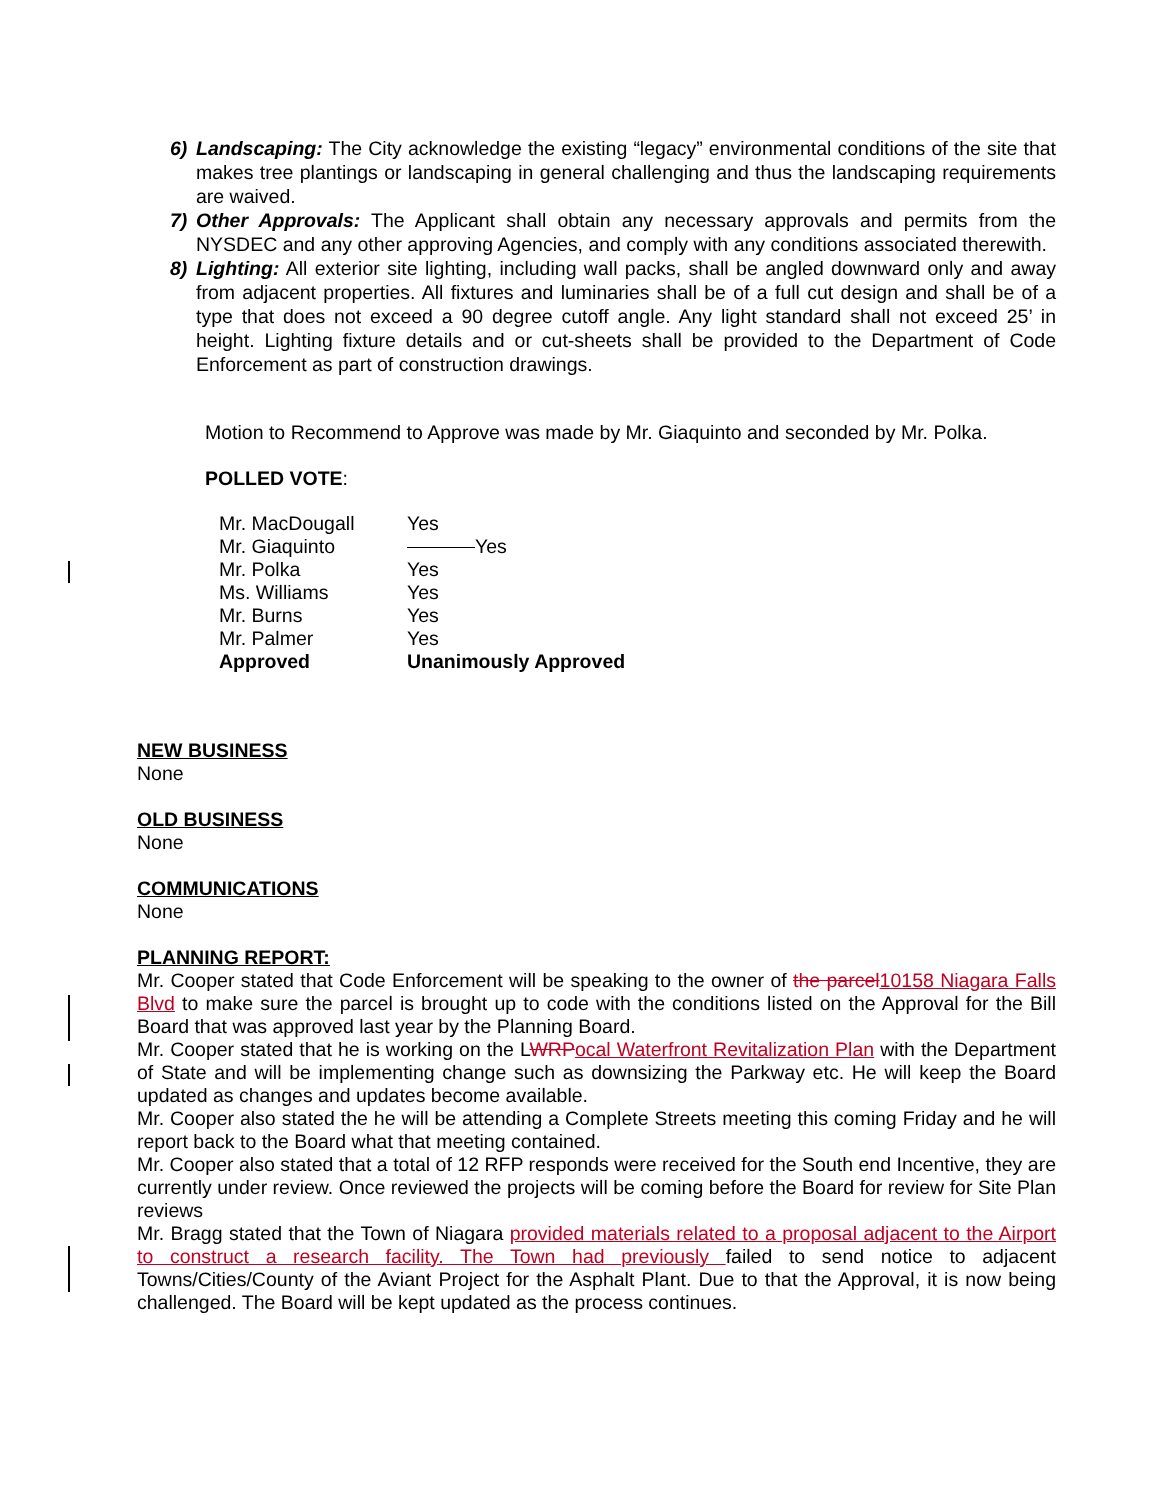6) Landscaping: The City acknowledge the existing “legacy” environmental conditions of the site that makes tree plantings or landscaping in general challenging and thus the landscaping requirements are waived.
7) Other Approvals: The Applicant shall obtain any necessary approvals and permits from the NYSDEC and any other approving Agencies, and comply with any conditions associated therewith.
8) Lighting: All exterior site lighting, including wall packs, shall be angled downward only and away from adjacent properties. All fixtures and luminaries shall be of a full cut design and shall be of a type that does not exceed a 90 degree cutoff angle. Any light standard shall not exceed 25’ in height. Lighting fixture details and or cut-sheets shall be provided to the Department of Code Enforcement as part of construction drawings.
Motion to Recommend to Approve was made by Mr. Giaquinto and seconded by Mr. Polka.
POLLED VOTE:
| Mr. MacDougall | Yes |
| Mr. Giaquinto | Yes |
| Mr. Polka | Yes |
| Ms. Williams | Yes |
| Mr. Burns | Yes |
| Mr. Palmer | Yes |
| Approved | Unanimously Approved |
NEW BUSINESS
None
OLD BUSINESS
None
COMMUNICATIONS
None
PLANNING REPORT:
Mr. Cooper stated that Code Enforcement will be speaking to the owner of the parcel 10158 Niagara Falls Blvd to make sure the parcel is brought up to code with the conditions listed on the Approval for the Bill Board that was approved last year by the Planning Board.
Mr. Cooper stated that he is working on the LWRP ocal Waterfront Revitalization Plan with the Department of State and will be implementing change such as downsizing the Parkway etc. He will keep the Board updated as changes and updates become available.
Mr. Cooper also stated the he will be attending a Complete Streets meeting this coming Friday and he will report back to the Board what that meeting contained.
Mr. Cooper also stated that a total of 12 RFP responds were received for the South end Incentive, they are currently under review. Once reviewed the projects will be coming before the Board for review for Site Plan reviews
Mr. Bragg stated that the Town of Niagara provided materials related to a proposal adjacent to the Airport to construct a research facility. The Town had previously failed to send notice to adjacent Towns/Cities/County of the Aviant Project for the Asphalt Plant. Due to that the Approval, it is now being challenged. The Board will be kept updated as the process continues.